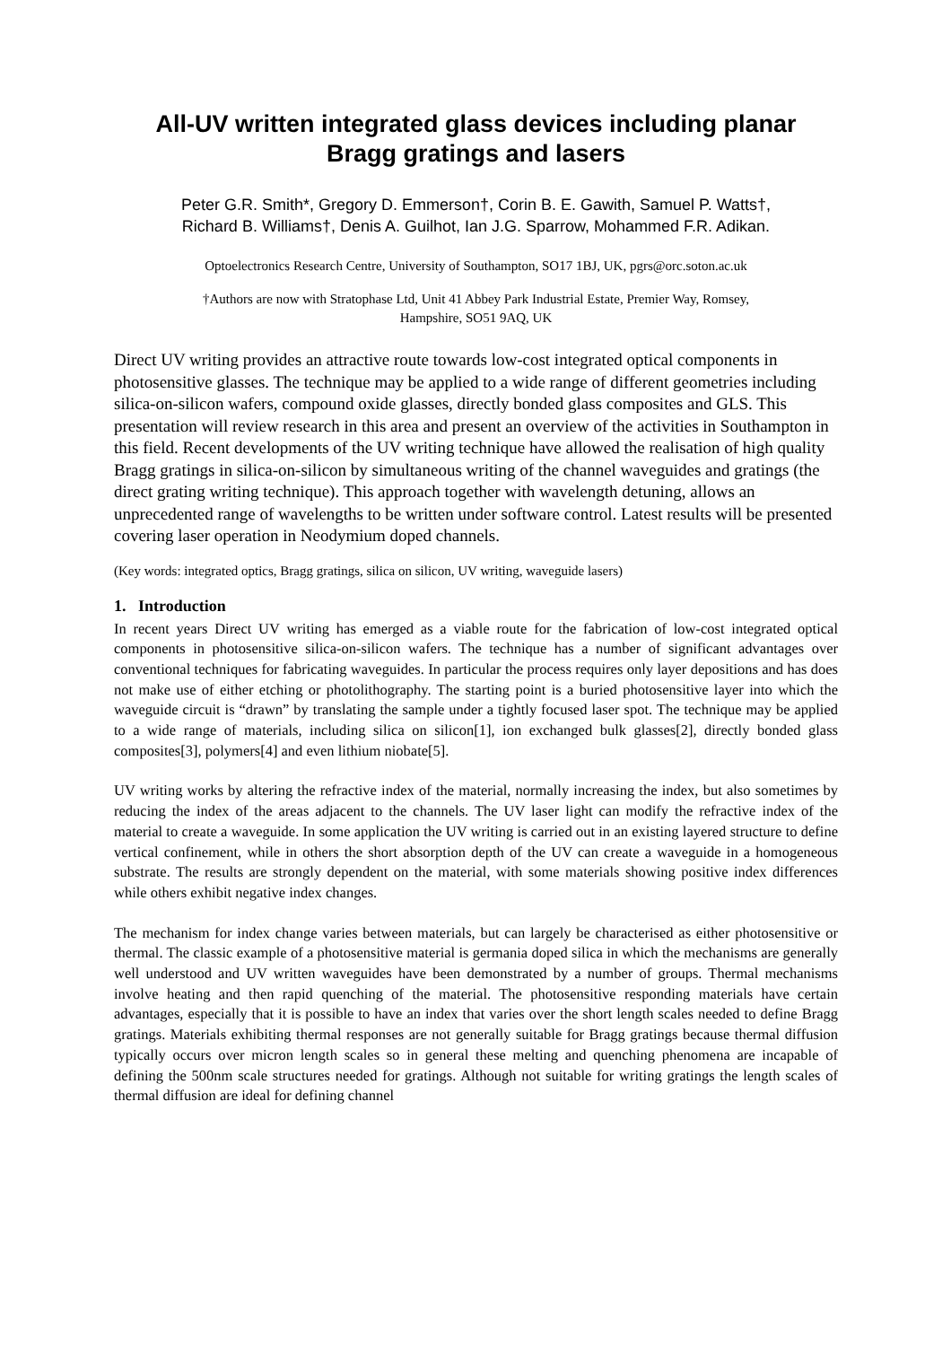All-UV written integrated glass devices including planar
Bragg gratings and lasers
Peter G.R. Smith*, Gregory D. Emmerson†, Corin B. E. Gawith, Samuel P. Watts†,
Richard B. Williams†, Denis A. Guilhot, Ian J.G. Sparrow, Mohammed F.R. Adikan.
Optoelectronics Research Centre, University of Southampton, SO17 1BJ, UK, pgrs@orc.soton.ac.uk
†Authors are now with Stratophase Ltd, Unit 41 Abbey Park Industrial Estate, Premier Way, Romsey,
Hampshire, SO51 9AQ, UK
Direct UV writing provides an attractive route towards low-cost integrated optical components in photosensitive glasses. The technique may be applied to a wide range of different geometries including silica-on-silicon wafers, compound oxide glasses, directly bonded glass composites and GLS. This presentation will review research in this area and present an overview of the activities in Southampton in this field. Recent developments of the UV writing technique have allowed the realisation of high quality Bragg gratings in silica-on-silicon by simultaneous writing of the channel waveguides and gratings (the direct grating writing technique). This approach together with wavelength detuning, allows an unprecedented range of wavelengths to be written under software control. Latest results will be presented covering laser operation in Neodymium doped channels.
(Key words: integrated optics, Bragg gratings, silica on silicon, UV writing, waveguide lasers)
1. Introduction
In recent years Direct UV writing has emerged as a viable route for the fabrication of low-cost integrated optical components in photosensitive silica-on-silicon wafers. The technique has a number of significant advantages over conventional techniques for fabricating waveguides. In particular the process requires only layer depositions and has does not make use of either etching or photolithography. The starting point is a buried photosensitive layer into which the waveguide circuit is “drawn” by translating the sample under a tightly focused laser spot. The technique may be applied to a wide range of materials, including silica on silicon[1], ion exchanged bulk glasses[2], directly bonded glass composites[3], polymers[4] and even lithium niobate[5].
UV writing works by altering the refractive index of the material, normally increasing the index, but also sometimes by reducing the index of the areas adjacent to the channels. The UV laser light can modify the refractive index of the material to create a waveguide. In some application the UV writing is carried out in an existing layered structure to define vertical confinement, while in others the short absorption depth of the UV can create a waveguide in a homogeneous substrate. The results are strongly dependent on the material, with some materials showing positive index differences while others exhibit negative index changes.
The mechanism for index change varies between materials, but can largely be characterised as either photosensitive or thermal. The classic example of a photosensitive material is germania doped silica in which the mechanisms are generally well understood and UV written waveguides have been demonstrated by a number of groups. Thermal mechanisms involve heating and then rapid quenching of the material. The photosensitive responding materials have certain advantages, especially that it is possible to have an index that varies over the short length scales needed to define Bragg gratings. Materials exhibiting thermal responses are not generally suitable for Bragg gratings because thermal diffusion typically occurs over micron length scales so in general these melting and quenching phenomena are incapable of defining the 500nm scale structures needed for gratings. Although not suitable for writing gratings the length scales of thermal diffusion are ideal for defining channel